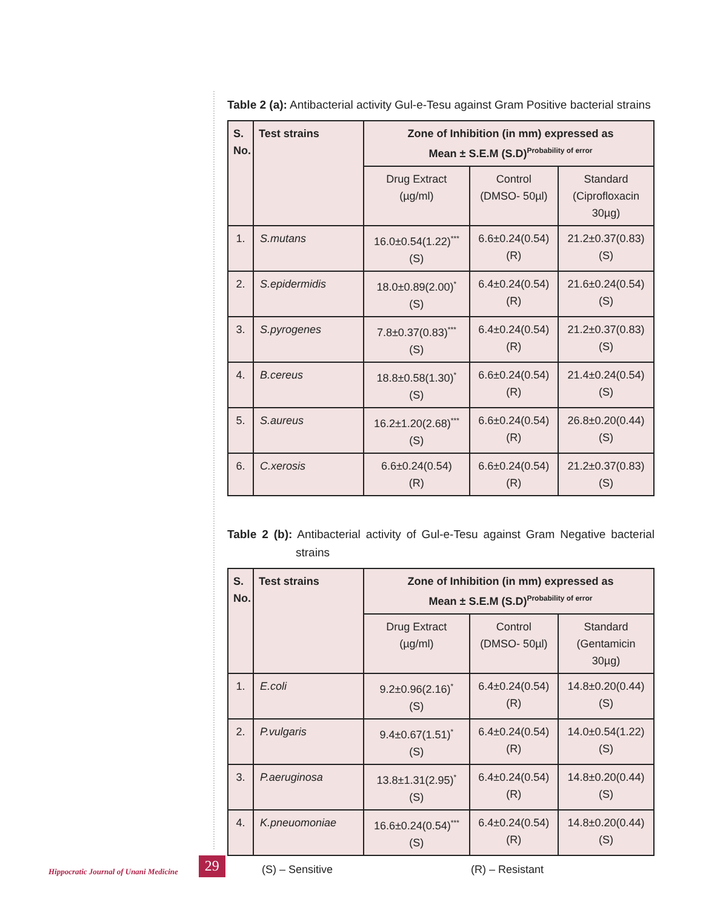Table 2 (a): Antibacterial activity Gul-e-Tesu against Gram Positive bacterial strains
| S. No. | Test strains | Zone of Inhibition (in mm) expressed as Mean ± S.E.M (S.D)<sup>Probability of error</sup> | | |
| --- | --- | --- | --- | --- |
| | | Drug Extract (µg/ml) | Control (DMSO- 50µl) | Standard (Ciprofloxacin 30µg) |
| 1. | S.mutans | 16.0±0.54(1.22)<sup>***</sup> (S) | 6.6±0.24(0.54) (R) | 21.2±0.37(0.83) (S) |
| 2. | S.epidermidis | 18.0±0.89(2.00)<sup>*</sup> (S) | 6.4±0.24(0.54) (R) | 21.6±0.24(0.54) (S) |
| 3. | S.pyrogenes | 7.8±0.37(0.83)<sup>***</sup> (S) | 6.4±0.24(0.54) (R) | 21.2±0.37(0.83) (S) |
| 4. | B.cereus | 18.8±0.58(1.30)<sup>*</sup> (S) | 6.6±0.24(0.54) (R) | 21.4±0.24(0.54) (S) |
| 5. | S.aureus | 16.2±1.20(2.68)<sup>***</sup> (S) | 6.6±0.24(0.54) (R) | 26.8±0.20(0.44) (S) |
| 6. | C.xerosis | 6.6±0.24(0.54) (R) | 6.6±0.24(0.54) (R) | 21.2±0.37(0.83) (S) |
Table 2 (b): Antibacterial activity of Gul-e-Tesu against Gram Negative bacterial strains
| S. No. | Test strains | Zone of Inhibition (in mm) expressed as Mean ± S.E.M (S.D)<sup>Probability of error</sup> | | |
| --- | --- | --- | --- | --- |
| | | Drug Extract (µg/ml) | Control (DMSO- 50µl) | Standard (Gentamicin 30µg) |
| 1. | E.coli | 9.2±0.96(2.16)<sup>*</sup> (S) | 6.4±0.24(0.54) (R) | 14.8±0.20(0.44) (S) |
| 2. | P.vulgaris | 9.4±0.67(1.51)<sup>*</sup> (S) | 6.4±0.24(0.54) (R) | 14.0±0.54(1.22) (S) |
| 3. | P.aeruginosa | 13.8±1.31(2.95)<sup>*</sup> (S) | 6.4±0.24(0.54) (R) | 14.8±0.20(0.44) (S) |
| 4. | K.pneuomoniae | 16.6±0.24(0.54)<sup>***</sup> (S) | 6.4±0.24(0.54) (R) | 14.8±0.20(0.44) (S) |
(S) – Sensitive (R) – Resistant
Hippocratic Journal of Unani Medicine 29